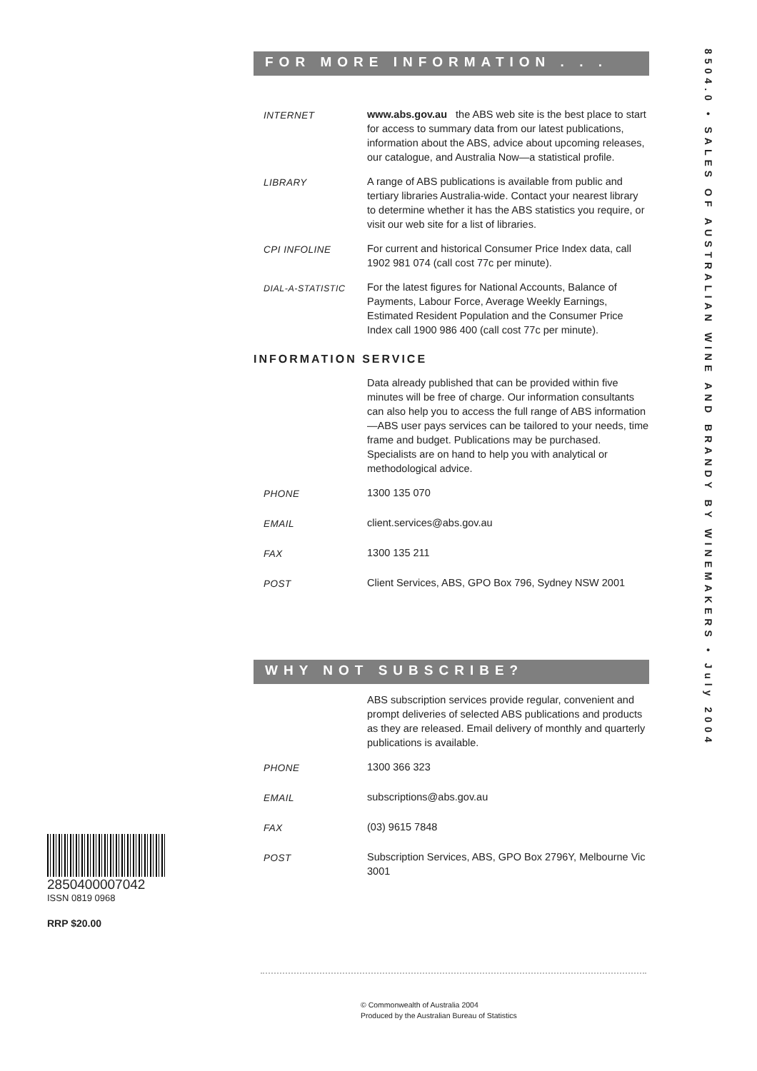8504.0 • SALES OF AUSTRALIAN WINE AND BRANDY BY WINEMAKERS • July 2004
FOR MORE INFORMATION . . .
INTERNET www.abs.gov.au the ABS web site is the best place to start for access to summary data from our latest publications, information about the ABS, advice about upcoming releases, our catalogue, and Australia Now—a statistical profile.
LIBRARY A range of ABS publications is available from public and tertiary libraries Australia-wide. Contact your nearest library to determine whether it has the ABS statistics you require, or visit our web site for a list of libraries.
CPI INFOLINE For current and historical Consumer Price Index data, call 1902 981 074 (call cost 77c per minute).
DIAL-A-STATISTIC
For the latest figures for National Accounts, Balance of Payments, Labour Force, Average Weekly Earnings, Estimated Resident Population and the Consumer Price Index call 1900 986 400 (call cost 77c per minute).
INFORMATION SERVICE
Data already published that can be provided within five minutes will be free of charge. Our information consultants can also help you to access the full range of ABS information—ABS user pays services can be tailored to your needs, time frame and budget. Publications may be purchased. Specialists are on hand to help you with analytical or methodological advice.
PHONE 1300 135 070
EMAIL client.services@abs.gov.au
FAX 1300 135 211
POST Client Services, ABS, GPO Box 796, Sydney NSW 2001
WHY NOT SUBSCRIBE?
ABS subscription services provide regular, convenient and prompt deliveries of selected ABS publications and products as they are released. Email delivery of monthly and quarterly publications is available.
PHONE 1300 366 323
EMAIL subscriptions@abs.gov.au
FAX (03) 9615 7848
POST Subscription Services, ABS, GPO Box 2796Y, Melbourne Vic 3001
2850400007042
ISSN 0819 0968
RRP $20.00
© Commonwealth of Australia 2004
Produced by the Australian Bureau of Statistics